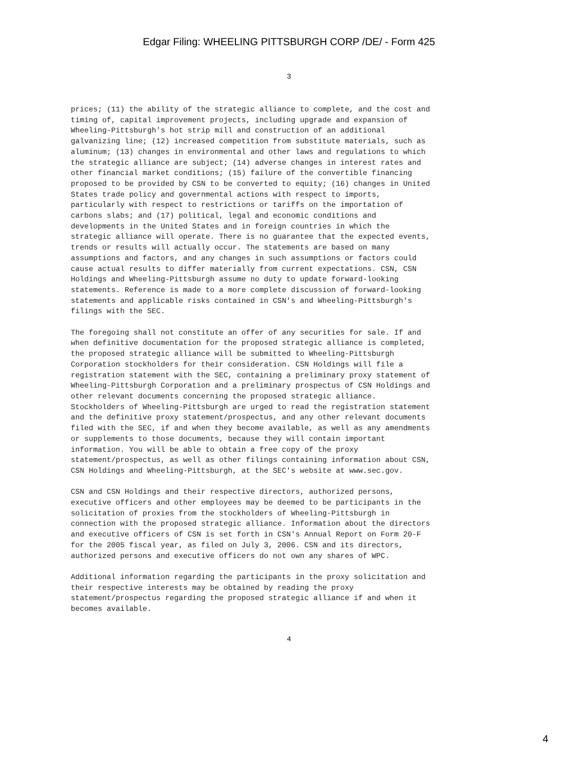Edgar Filing: WHEELING PITTSBURGH CORP /DE/ - Form 425
3
prices; (11) the ability of the strategic alliance to complete, and the cost and
timing of, capital improvement projects, including upgrade and expansion of
Wheeling-Pittsburgh's hot strip mill and construction of an additional
galvanizing line; (12) increased competition from substitute materials, such as
aluminum; (13) changes in environmental and other laws and regulations to which
the strategic alliance are subject; (14) adverse changes in interest rates and
other financial market conditions; (15) failure of the convertible financing
proposed to be provided by CSN to be converted to equity; (16) changes in United
States trade policy and governmental actions with respect to imports,
particularly with respect to restrictions or tariffs on the importation of
carbons slabs; and (17) political, legal and economic conditions and
developments in the United States and in foreign countries in which the
strategic alliance will operate. There is no guarantee that the expected events,
trends or results will actually occur. The statements are based on many
assumptions and factors, and any changes in such assumptions or factors could
cause actual results to differ materially from current expectations. CSN, CSN
Holdings and Wheeling-Pittsburgh assume no duty to update forward-looking
statements. Reference is made to a more complete discussion of forward-looking
statements and applicable risks contained in CSN's and Wheeling-Pittsburgh's
filings with the SEC.

The foregoing shall not constitute an offer of any securities for sale. If and
when definitive documentation for the proposed strategic alliance is completed,
the proposed strategic alliance will be submitted to Wheeling-Pittsburgh
Corporation stockholders for their consideration. CSN Holdings will file a
registration statement with the SEC, containing a preliminary proxy statement of
Wheeling-Pittsburgh Corporation and a preliminary prospectus of CSN Holdings and
other relevant documents concerning the proposed strategic alliance.
Stockholders of Wheeling-Pittsburgh are urged to read the registration statement
and the definitive proxy statement/prospectus, and any other relevant documents
filed with the SEC, if and when they become available, as well as any amendments
or supplements to those documents, because they will contain important
information. You will be able to obtain a free copy of the proxy
statement/prospectus, as well as other filings containing information about CSN,
CSN Holdings and Wheeling-Pittsburgh, at the SEC's website at www.sec.gov.

CSN and CSN Holdings and their respective directors, authorized persons,
executive officers and other employees may be deemed to be participants in the
solicitation of proxies from the stockholders of Wheeling-Pittsburgh in
connection with the proposed strategic alliance. Information about the directors
and executive officers of CSN is set forth in CSN's Annual Report on Form 20-F
for the 2005 fiscal year, as filed on July 3, 2006. CSN and its directors,
authorized persons and executive officers do not own any shares of WPC.

Additional information regarding the participants in the proxy solicitation and
their respective interests may be obtained by reading the proxy
statement/prospectus regarding the proposed strategic alliance if and when it
becomes available.
4
4